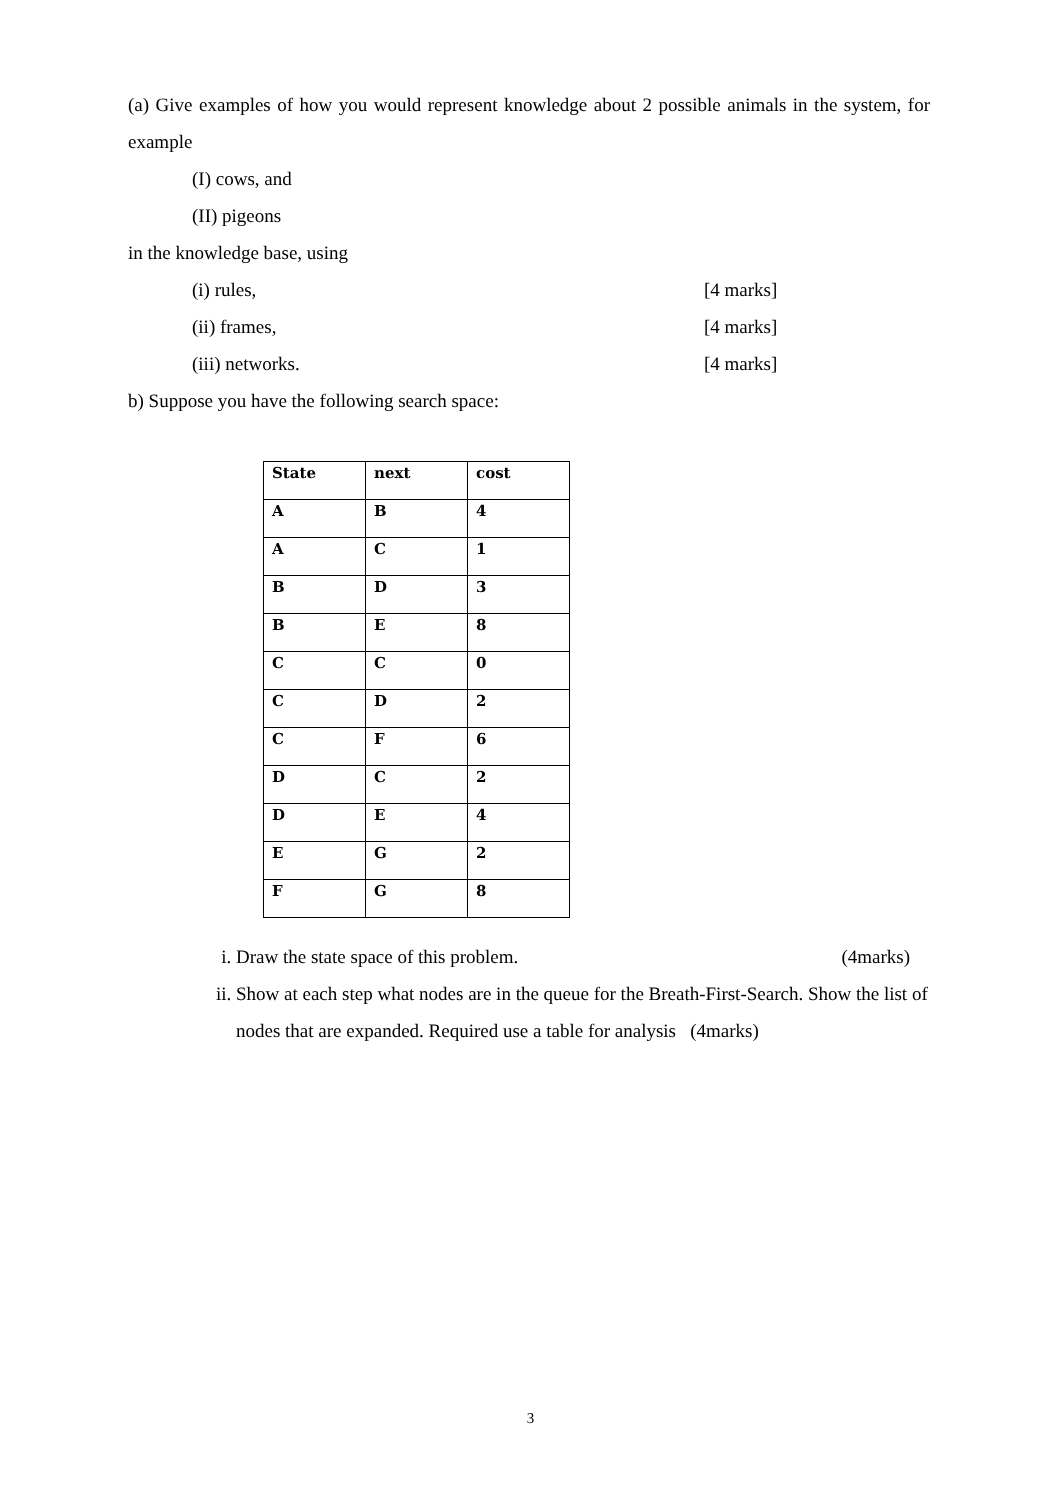(a) Give examples of how you would represent knowledge about 2 possible animals in the system, for example
(I) cows, and
(II) pigeons
in the knowledge base, using
(i) rules, [4 marks]
(ii) frames, [4 marks]
(iii) networks. [4 marks]
b) Suppose you have the following search space:
| State | next | cost |
| A | B | 4 |
| A | C | 1 |
| B | D | 3 |
| B | E | 8 |
| C | C | 0 |
| C | D | 2 |
| C | F | 6 |
| D | C | 2 |
| D | E | 4 |
| E | G | 2 |
| F | G | 8 |
i. Draw the state space of this problem. (4marks)
ii. Show at each step what nodes are in the queue for the Breath-First-Search. Show the list of nodes that are expanded. Required use a table for analysis (4marks)
3